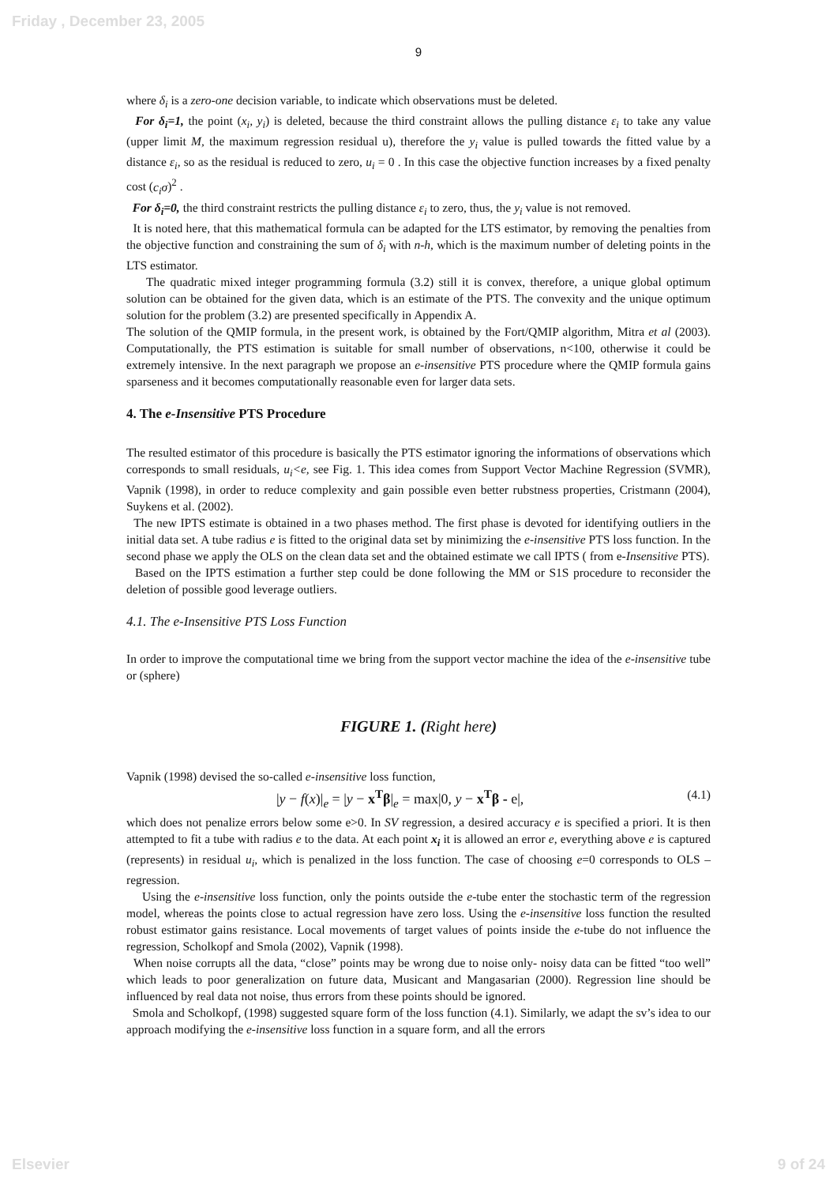Friday , December 23, 2005
9
where δ<sub>i</sub> is a zero-one decision variable, to indicate which observations must be deleted.
For δ<sub>i</sub>=1, the point (x<sub>i</sub>, y<sub>i</sub>) is deleted, because the third constraint allows the pulling distance ε<sub>i</sub> to take any value (upper limit M, the maximum regression residual u), therefore the y<sub>i</sub> value is pulled towards the fitted value by a distance ε<sub>i</sub>, so as the residual is reduced to zero, u<sub>i</sub> = 0 . In this case the objective function increases by a fixed penalty cost (c<sub>i</sub>σ)<sup>2</sup> .
For δ<sub>i</sub>=0, the third constraint restricts the pulling distance ε<sub>i</sub> to zero, thus, the y<sub>i</sub> value is not removed.
It is noted here, that this mathematical formula can be adapted for the LTS estimator, by removing the penalties from the objective function and constraining the sum of δ<sub>i</sub> with n-h, which is the maximum number of deleting points in the LTS estimator.
The quadratic mixed integer programming formula (3.2) still it is convex, therefore, a unique global optimum solution can be obtained for the given data, which is an estimate of the PTS. The convexity and the unique optimum solution for the problem (3.2) are presented specifically in Appendix A.
The solution of the QMIP formula, in the present work, is obtained by the Fort/QMIP algorithm, Mitra et al (2003). Computationally, the PTS estimation is suitable for small number of observations, n<100, otherwise it could be extremely intensive. In the next paragraph we propose an e-insensitive PTS procedure where the QMIP formula gains sparseness and it becomes computationally reasonable even for larger data sets.
4. The e-Insensitive PTS Procedure
The resulted estimator of this procedure is basically the PTS estimator ignoring the informations of observations which corresponds to small residuals, u<sub>i</sub><e, see Fig. 1. This idea comes from Support Vector Machine Regression (SVMR), Vapnik (1998), in order to reduce complexity and gain possible even better rubstness properties, Cristmann (2004), Suykens et al. (2002).
The new IPTS estimate is obtained in a two phases method. The first phase is devoted for identifying outliers in the initial data set. A tube radius e is fitted to the original data set by minimizing the e-insensitive PTS loss function. In the second phase we apply the OLS on the clean data set and the obtained estimate we call IPTS ( from e-Insensitive PTS).
Based on the IPTS estimation a further step could be done following the MM or S1S procedure to reconsider the deletion of possible good leverage outliers.
4.1. The e-Insensitive PTS Loss Function
In order to improve the computational time we bring from the support vector machine the idea of the e-insensitive tube or (sphere)
FIGURE 1. (Right here)
Vapnik (1998) devised the so-called e-insensitive loss function,
|y − f(x)|<sub>e</sub> = |y − x<sup>T</sup>β|<sub>e</sub> = max|0, y − x<sup>T</sup>β - e|, (4.1)
which does not penalize errors below some e>0. In SV regression, a desired accuracy e is specified a priori. It is then attempted to fit a tube with radius e to the data. At each point x<sub>i</sub> it is allowed an error e, everything above e is captured (represents) in residual u<sub>i</sub>, which is penalized in the loss function. The case of choosing e=0 corresponds to OLS –regression.
Using the e-insensitive loss function, only the points outside the e-tube enter the stochastic term of the regression model, whereas the points close to actual regression have zero loss. Using the e-insensitive loss function the resulted robust estimator gains resistance. Local movements of target values of points inside the e-tube do not influence the regression, Scholkopf and Smola (2002), Vapnik (1998).
When noise corrupts all the data, “close” points may be wrong due to noise only- noisy data can be fitted “too well” which leads to poor generalization on future data, Musicant and Mangasarian (2000). Regression line should be influenced by real data not noise, thus errors from these points should be ignored.
Smola and Scholkopf, (1998) suggested square form of the loss function (4.1). Similarly, we adapt the sv’s idea to our approach modifying the e-insensitive loss function in a square form, and all the errors
Elsevier 9 of 24